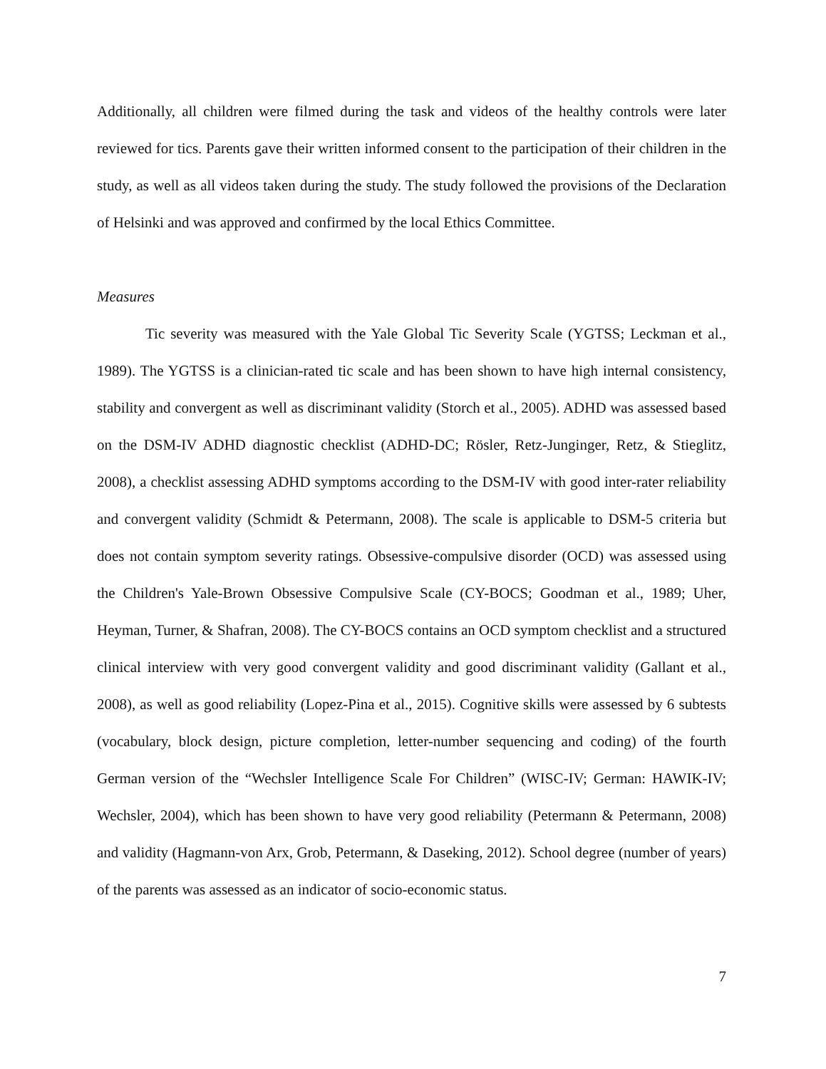Additionally, all children were filmed during the task and videos of the healthy controls were later reviewed for tics. Parents gave their written informed consent to the participation of their children in the study, as well as all videos taken during the study. The study followed the provisions of the Declaration of Helsinki and was approved and confirmed by the local Ethics Committee.
Measures
Tic severity was measured with the Yale Global Tic Severity Scale (YGTSS; Leckman et al., 1989). The YGTSS is a clinician-rated tic scale and has been shown to have high internal consistency, stability and convergent as well as discriminant validity (Storch et al., 2005). ADHD was assessed based on the DSM-IV ADHD diagnostic checklist (ADHD-DC; Rösler, Retz-Junginger, Retz, & Stieglitz, 2008), a checklist assessing ADHD symptoms according to the DSM-IV with good inter-rater reliability and convergent validity (Schmidt & Petermann, 2008). The scale is applicable to DSM-5 criteria but does not contain symptom severity ratings. Obsessive-compulsive disorder (OCD) was assessed using the Children's Yale-Brown Obsessive Compulsive Scale (CY-BOCS; Goodman et al., 1989; Uher, Heyman, Turner, & Shafran, 2008). The CY-BOCS contains an OCD symptom checklist and a structured clinical interview with very good convergent validity and good discriminant validity (Gallant et al., 2008), as well as good reliability (Lopez-Pina et al., 2015). Cognitive skills were assessed by 6 subtests (vocabulary, block design, picture completion, letter-number sequencing and coding) of the fourth German version of the “Wechsler Intelligence Scale For Children” (WISC-IV; German: HAWIK-IV; Wechsler, 2004), which has been shown to have very good reliability (Petermann & Petermann, 2008) and validity (Hagmann-von Arx, Grob, Petermann, & Daseking, 2012). School degree (number of years) of the parents was assessed as an indicator of socio-economic status.
7